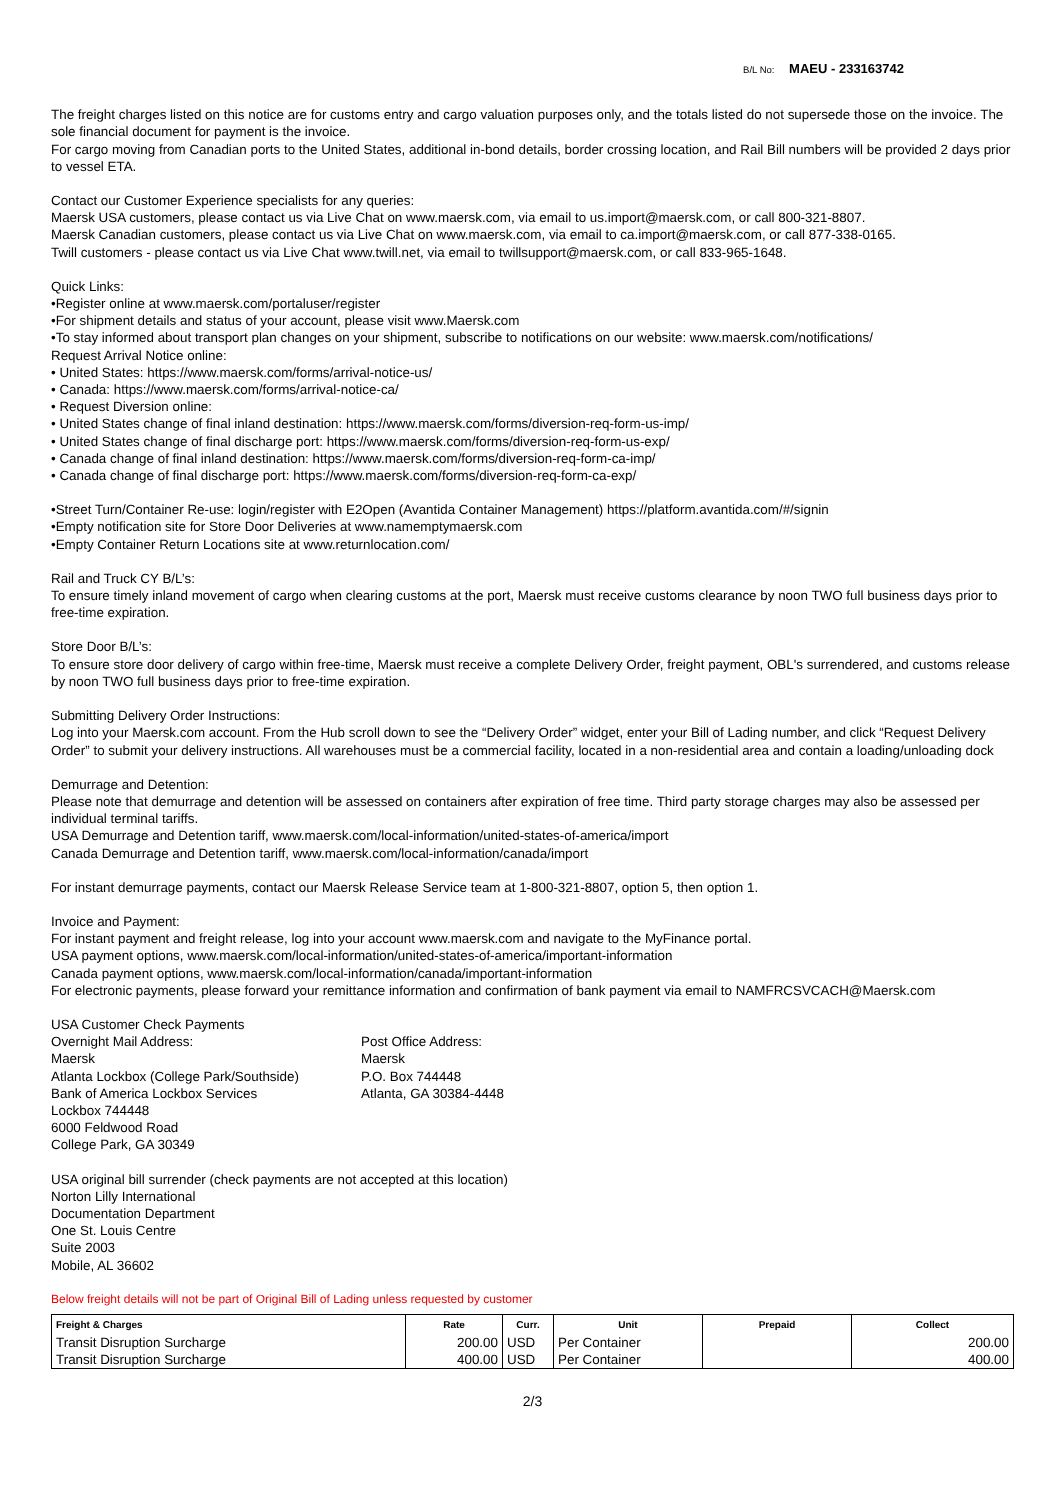B/L No: MAEU - 233163742
The freight charges listed on this notice are for customs entry and cargo valuation purposes only, and the totals listed do not supersede those on the invoice. The sole financial document for payment is the invoice.
For cargo moving from Canadian ports to the United States, additional in-bond details, border crossing location, and Rail Bill numbers will be provided 2 days prior to vessel ETA.
Contact our Customer Experience specialists for any queries:
Maersk USA customers, please contact us via Live Chat on www.maersk.com, via email to us.import@maersk.com, or call 800-321-8807.
Maersk Canadian customers, please contact us via Live Chat on www.maersk.com, via email to ca.import@maersk.com, or call 877-338-0165.
Twill customers - please contact us via Live Chat www.twill.net, via email to twillsupport@maersk.com, or call 833-965-1648.
Quick Links:
•Register online at www.maersk.com/portaluser/register
•For shipment details and status of your account, please visit www.Maersk.com
•To stay informed about transport plan changes on your shipment, subscribe to notifications on our website: www.maersk.com/notifications/
Request Arrival Notice online:
• United States: https://www.maersk.com/forms/arrival-notice-us/
• Canada: https://www.maersk.com/forms/arrival-notice-ca/
• Request Diversion online:
• United States change of final inland destination: https://www.maersk.com/forms/diversion-req-form-us-imp/
• United States change of final discharge port: https://www.maersk.com/forms/diversion-req-form-us-exp/
• Canada change of final inland destination: https://www.maersk.com/forms/diversion-req-form-ca-imp/
• Canada change of final discharge port: https://www.maersk.com/forms/diversion-req-form-ca-exp/
•Street Turn/Container Re-use: login/register with E2Open (Avantida Container Management) https://platform.avantida.com/#/signin
•Empty notification site for Store Door Deliveries at www.namemptymaersk.com
•Empty Container Return Locations site at www.returnlocation.com/
Rail and Truck CY B/L’s:
To ensure timely inland movement of cargo when clearing customs at the port, Maersk must receive customs clearance by noon TWO full business days prior to free-time expiration.
Store Door B/L’s:
To ensure store door delivery of cargo within free-time, Maersk must receive a complete Delivery Order, freight payment, OBL's surrendered, and customs release by noon TWO full business days prior to free-time expiration.
Submitting Delivery Order Instructions:
Log into your Maersk.com account. From the Hub scroll down to see the “Delivery Order” widget, enter your Bill of Lading number, and click “Request Delivery Order” to submit your delivery instructions. All warehouses must be a commercial facility, located in a non-residential area and contain a loading/unloading dock
Demurrage and Detention:
Please note that demurrage and detention will be assessed on containers after expiration of free time. Third party storage charges may also be assessed per individual terminal tariffs.
USA Demurrage and Detention tariff, www.maersk.com/local-information/united-states-of-america/import
Canada Demurrage and Detention tariff, www.maersk.com/local-information/canada/import
For instant demurrage payments, contact our Maersk Release Service team at 1-800-321-8807, option 5, then option 1.
Invoice and Payment:
For instant payment and freight release, log into your account www.maersk.com and navigate to the MyFinance portal.
USA payment options, www.maersk.com/local-information/united-states-of-america/important-information
Canada payment options, www.maersk.com/local-information/canada/important-information
For electronic payments, please forward your remittance information and confirmation of bank payment via email to NAMFRCSVCACH@Maersk.com
USA Customer Check Payments
Overnight Mail Address:
Maersk
Atlanta Lockbox (College Park/Southside)
Bank of America Lockbox Services
Lockbox 744448
6000 Feldwood Road
College Park, GA 30349
Post Office Address:
Maersk
P.O. Box 744448
Atlanta, GA 30384-4448
USA original bill surrender (check payments are not accepted at this location)
Norton Lilly International
Documentation Department
One St. Louis Centre
Suite 2003
Mobile, AL 36602
Below freight details will not be part of Original Bill of Lading unless requested by customer
| Freight & Charges | Rate | Curr. | Unit | Prepaid | Collect |
| --- | --- | --- | --- | --- | --- |
| Transit Disruption Surcharge | 200.00 | USD | Per Container | | 200.00 |
| Transit Disruption Surcharge | 400.00 | USD | Per Container | | 400.00 |
2/3